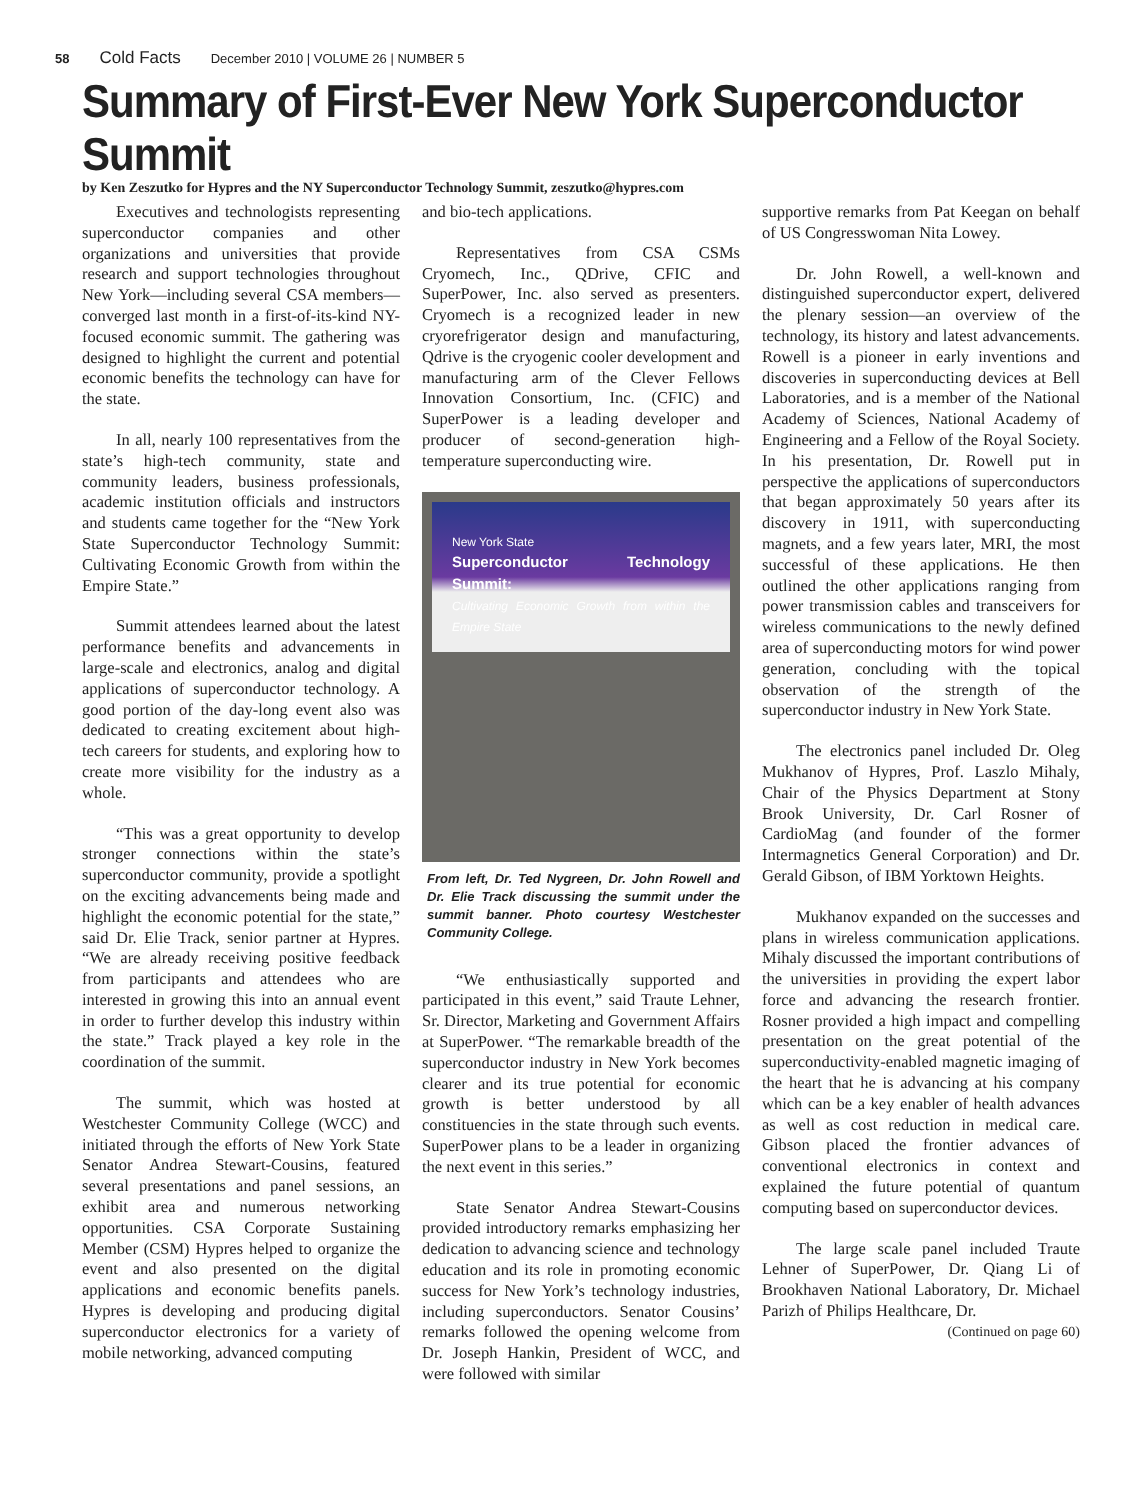58 Cold Facts December 2010 | VOLUME 26 | NUMBER 5
Summary of First-Ever New York Superconductor Summit
by Ken Zeszutko for Hypres and the NY Superconductor Technology Summit, zeszutko@hypres.com
Executives and technologists representing superconductor companies and other organizations and universities that provide research and support technologies throughout New York—including several CSA members—converged last month in a first-of-its-kind NY-focused economic summit. The gathering was designed to highlight the current and potential economic benefits the technology can have for the state.
In all, nearly 100 representatives from the state’s high-tech community, state and community leaders, business professionals, academic institution officials and instructors and students came together for the “New York State Superconductor Technology Summit: Cultivating Economic Growth from within the Empire State.”
Summit attendees learned about the latest performance benefits and advancements in large-scale and electronics, analog and digital applications of superconductor technology. A good portion of the day-long event also was dedicated to creating excitement about high-tech careers for students, and exploring how to create more visibility for the industry as a whole.
“This was a great opportunity to develop stronger connections within the state’s superconductor community, provide a spotlight on the exciting advancements being made and highlight the economic potential for the state,” said Dr. Elie Track, senior partner at Hypres. “We are already receiving positive feedback from participants and attendees who are interested in growing this into an annual event in order to further develop this industry within the state.” Track played a key role in the coordination of the summit.
The summit, which was hosted at Westchester Community College (WCC) and initiated through the efforts of New York State Senator Andrea Stewart-Cousins, featured several presentations and panel sessions, an exhibit area and numerous networking opportunities. CSA Corporate Sustaining Member (CSM) Hypres helped to organize the event and also presented on the digital applications and economic benefits panels. Hypres is developing and producing digital superconductor electronics for a variety of mobile networking, advanced computing
and bio-tech applications.
Representatives from CSA CSMs Cryomech, Inc., QDrive, CFIC and SuperPower, Inc. also served as presenters. Cryomech is a recognized leader in new cryorefrigerator design and manufacturing, Qdrive is the cryogenic cooler development and manufacturing arm of the Clever Fellows Innovation Consortium, Inc. (CFIC) and SuperPower is a leading developer and producer of second-generation high-temperature superconducting wire.
New York State
Superconductor Technology Summit:
Cultivating Economic Growth from within the Empire State
From left, Dr. Ted Nygreen, Dr. John Rowell and Dr. Elie Track discussing the summit under the summit banner. Photo courtesy Westchester Community College.
“We enthusiastically supported and participated in this event,” said Traute Lehner, Sr. Director, Marketing and Government Affairs at SuperPower. “The remarkable breadth of the superconductor industry in New York becomes clearer and its true potential for economic growth is better understood by all constituencies in the state through such events. SuperPower plans to be a leader in organizing the next event in this series.”
State Senator Andrea Stewart-Cousins provided introductory remarks emphasizing her dedication to advancing science and technology education and its role in promoting economic success for New York’s technology industries, including superconductors. Senator Cousins’ remarks followed the opening welcome from Dr. Joseph Hankin, President of WCC, and were followed with similar
supportive remarks from Pat Keegan on behalf of US Congresswoman Nita Lowey.
Dr. John Rowell, a well-known and distinguished superconductor expert, delivered the plenary session—an overview of the technology, its history and latest advancements. Rowell is a pioneer in early inventions and discoveries in superconducting devices at Bell Laboratories, and is a member of the National Academy of Sciences, National Academy of Engineering and a Fellow of the Royal Society. In his presentation, Dr. Rowell put in perspective the applications of superconductors that began approximately 50 years after its discovery in 1911, with superconducting magnets, and a few years later, MRI, the most successful of these applications. He then outlined the other applications ranging from power transmission cables and transceivers for wireless communications to the newly defined area of superconducting motors for wind power generation, concluding with the topical observation of the strength of the superconductor industry in New York State.
The electronics panel included Dr. Oleg Mukhanov of Hypres, Prof. Laszlo Mihaly, Chair of the Physics Department at Stony Brook University, Dr. Carl Rosner of CardioMag (and founder of the former Intermagnetics General Corporation) and Dr. Gerald Gibson, of IBM Yorktown Heights.
Mukhanov expanded on the successes and plans in wireless communication applications. Mihaly discussed the important contributions of the universities in providing the expert labor force and advancing the research frontier. Rosner provided a high impact and compelling presentation on the great potential of the superconductivity-enabled magnetic imaging of the heart that he is advancing at his company which can be a key enabler of health advances as well as cost reduction in medical care. Gibson placed the frontier advances of conventional electronics in context and explained the future potential of quantum computing based on superconductor devices.
The large scale panel included Traute Lehner of SuperPower, Dr. Qiang Li of Brookhaven National Laboratory, Dr. Michael Parizh of Philips Healthcare, Dr.
(Continued on page 60)